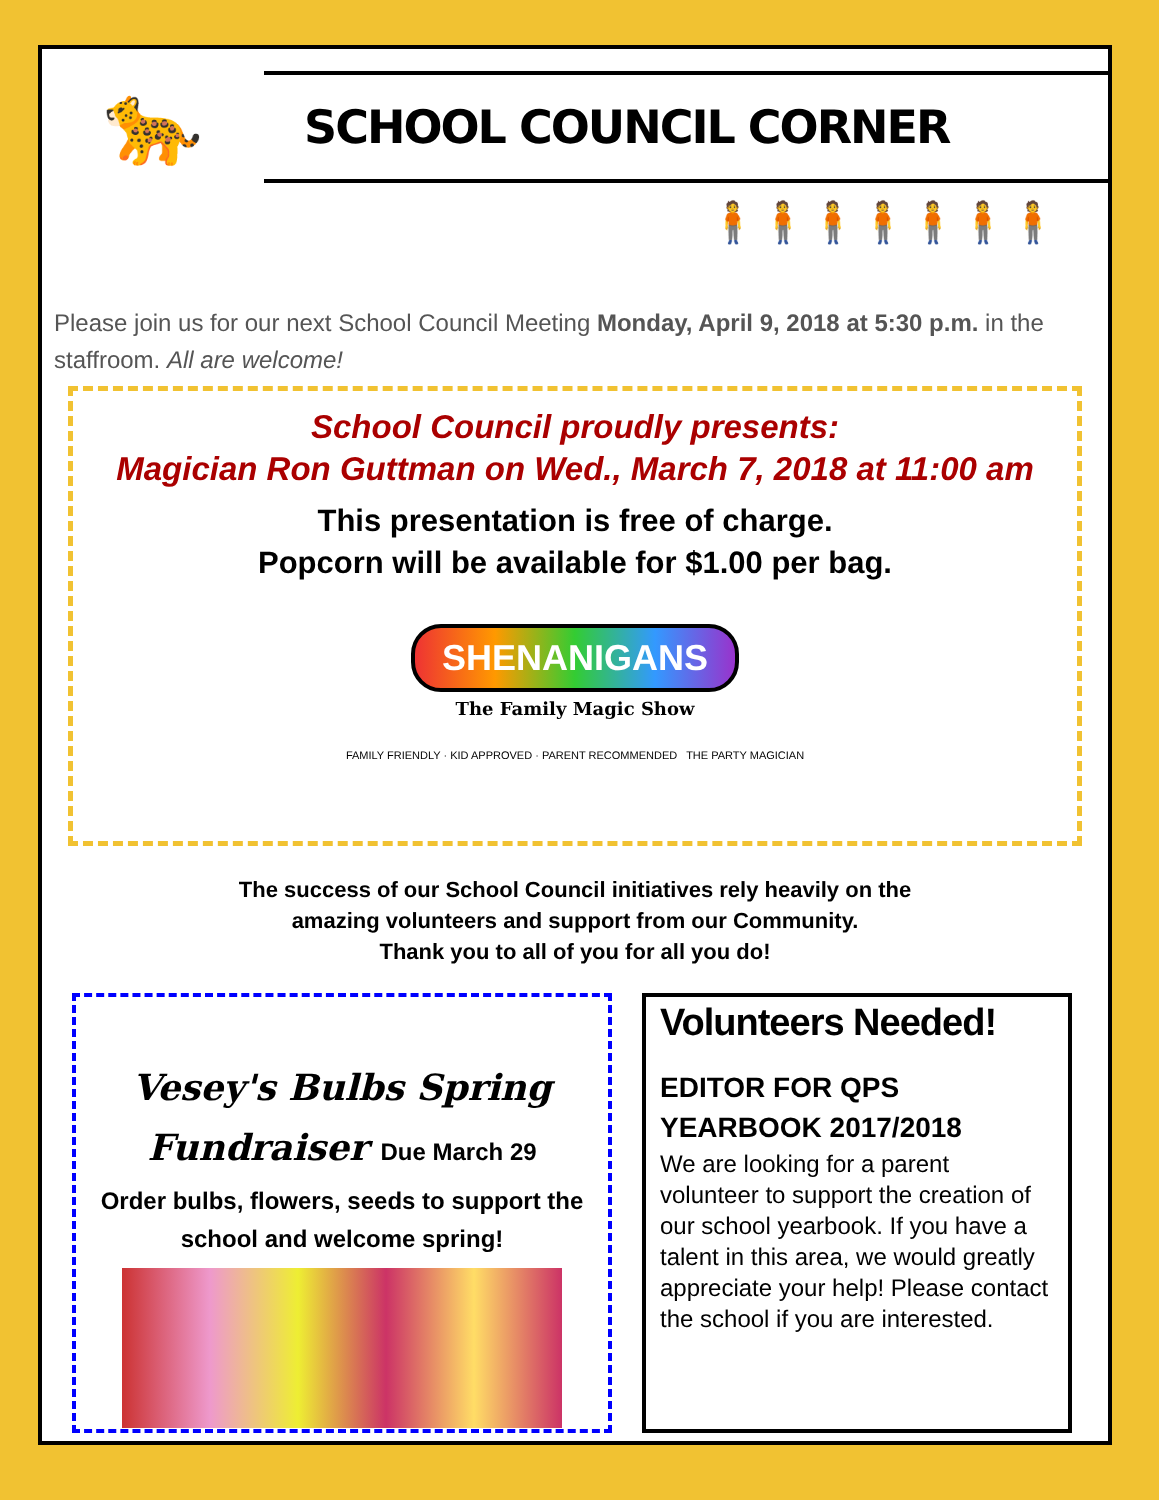🐆
SCHOOL COUNCIL CORNER
🧍🧍🧍🧍🧍🧍🧍
Please join us for our next School Council Meeting Monday, April 9, 2018 at 5:30 p.m. in the staffroom. All are welcome!
School Council proudly presents:
Magician Ron Guttman on Wed., March 7, 2018 at 11:00 am
This presentation is free of charge.
Popcorn will be available for $1.00 per bag.
SHENANIGANS
The Family Magic Show
FAMILY FRIENDLY · KID APPROVED · PARENT RECOMMENDED THE PARTY MAGICIAN
The success of our School Council initiatives rely heavily on the
amazing volunteers and support from our Community.
Thank you to all of you for all you do!
Vesey's Bulbs Spring
Fundraiser Due March 29
Order bulbs, flowers, seeds to support the school and welcome spring!
Volunteers Needed!
EDITOR FOR QPS YEARBOOK 2017/2018
We are looking for a parent volunteer to support the creation of our school yearbook. If you have a talent in this area, we would greatly appreciate your help! Please contact the school if you are interested.